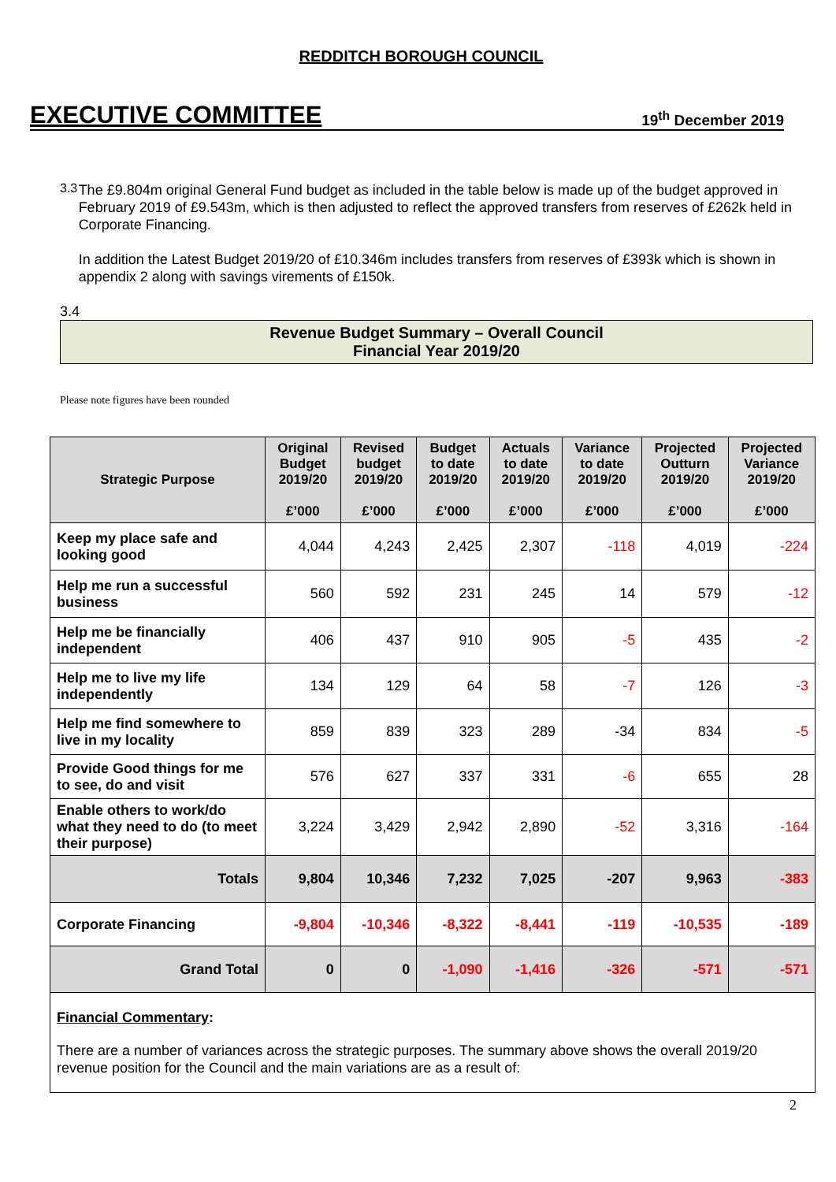REDDITCH BOROUGH COUNCIL
EXECUTIVE COMMITTEE 19<sup>th</sup> December 2019
3.3
The £9.804m original General Fund budget as included in the table below is made up of the budget approved in February 2019 of £9.543m, which is then adjusted to reflect the approved transfers from reserves of £262k held in Corporate Financing.
In addition the Latest Budget 2019/20 of £10.346m includes transfers from reserves of £393k which is shown in appendix 2 along with savings virements of £150k.
3.4
Revenue Budget Summary – Overall Council
Financial Year 2019/20
Please note figures have been rounded
| Strategic Purpose | Original Budget 2019/20 £’000 | Revised budget 2019/20 £’000 | Budget to date 2019/20 £’000 | Actuals to date 2019/20 £’000 | Variance to date 2019/20 £’000 | Projected Outturn 2019/20 £’000 | Projected Variance 2019/20 £’000 |
| --- | --- | --- | --- | --- | --- | --- | --- |
| Keep my place safe and looking good | 4,044 | 4,243 | 2,425 | 2,307 | -118 | 4,019 | -224 |
| Help me run a successful business | 560 | 592 | 231 | 245 | 14 | 579 | -12 |
| Help me be financially independent | 406 | 437 | 910 | 905 | -5 | 435 | -2 |
| Help me to live my life independently | 134 | 129 | 64 | 58 | -7 | 126 | -3 |
| Help me find somewhere to live in my locality | 859 | 839 | 323 | 289 | -34 | 834 | -5 |
| Provide Good things for me to see, do and visit | 576 | 627 | 337 | 331 | -6 | 655 | 28 |
| Enable others to work/do what they need to do (to meet their purpose) | 3,224 | 3,429 | 2,942 | 2,890 | -52 | 3,316 | -164 |
| Totals | 9,804 | 10,346 | 7,232 | 7,025 | -207 | 9,963 | -383 |
| Corporate Financing | -9,804 | -10,346 | -8,322 | -8,441 | -119 | -10,535 | -189 |
| Grand Total | 0 | 0 | -1,090 | -1,416 | -326 | -571 | -571 |
| Financial Commentary : There are a number of variances across the strategic purposes. The summary above shows the overall 2019/20 revenue position for the Council and the main variations are as a result of: | | | | | | | |
2